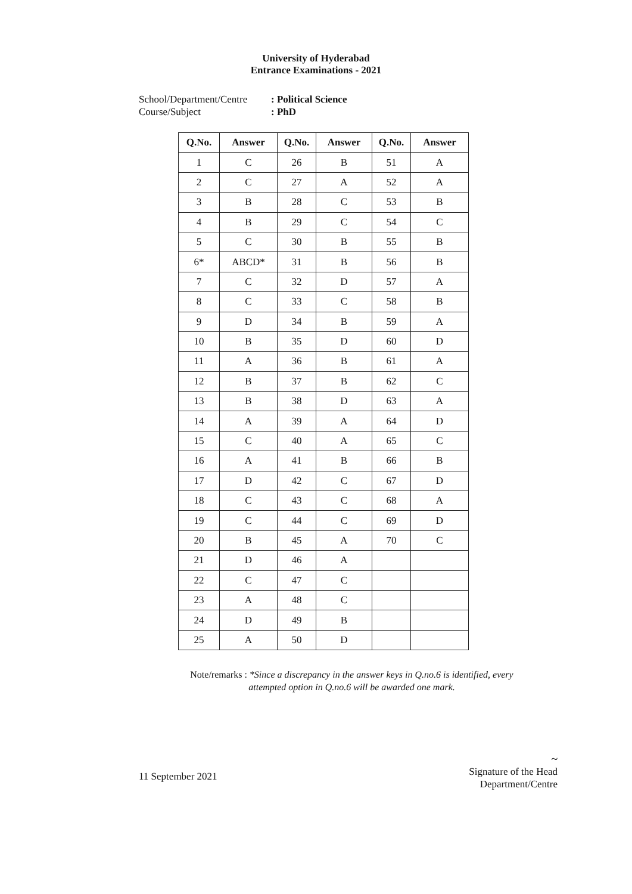University of Hyderabad
Entrance Examinations - 2021
School/Department/Centre
: Political Science
Course/Subject
: PhD
| Q.No. | Answer | Q.No. | Answer | Q.No. | Answer |
| --- | --- | --- | --- | --- | --- |
| 1 | C | 26 | B | 51 | A |
| 2 | C | 27 | A | 52 | A |
| 3 | B | 28 | C | 53 | B |
| 4 | B | 29 | C | 54 | C |
| 5 | C | 30 | B | 55 | B |
| 6* | ABCD* | 31 | B | 56 | B |
| 7 | C | 32 | D | 57 | A |
| 8 | C | 33 | C | 58 | B |
| 9 | D | 34 | B | 59 | A |
| 10 | B | 35 | D | 60 | D |
| 11 | A | 36 | B | 61 | A |
| 12 | B | 37 | B | 62 | C |
| 13 | B | 38 | D | 63 | A |
| 14 | A | 39 | A | 64 | D |
| 15 | C | 40 | A | 65 | C |
| 16 | A | 41 | B | 66 | B |
| 17 | D | 42 | C | 67 | D |
| 18 | C | 43 | C | 68 | A |
| 19 | C | 44 | C | 69 | D |
| 20 | B | 45 | A | 70 | C |
| 21 | D | 46 | A | | |
| 22 | C | 47 | C | | |
| 23 | A | 48 | C | | |
| 24 | D | 49 | B | | |
| 25 | A | 50 | D | | |
Note/remarks : *Since a discrepancy in the answer keys in Q.no.6 is identified, every
attempted option in Q.no.6 will be awarded one mark.
11 September 2021
~
Signature of the Head
Department/Centre